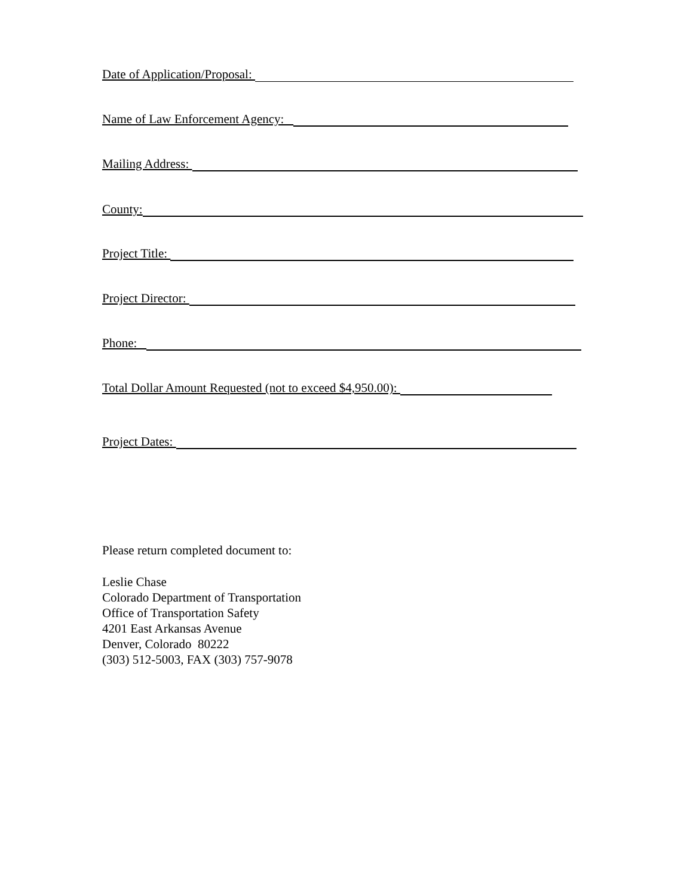Date of Application/Proposal:
Name of Law Enforcement Agency:
Mailing Address:
County:
Project Title:
Project Director:
Phone:
Total Dollar Amount Requested (not to exceed $4,950.00):
Project Dates:
Please return completed document to:
Leslie Chase
Colorado Department of Transportation
Office of Transportation Safety
4201 East Arkansas Avenue
Denver, Colorado 80222
(303) 512-5003, FAX (303) 757-9078